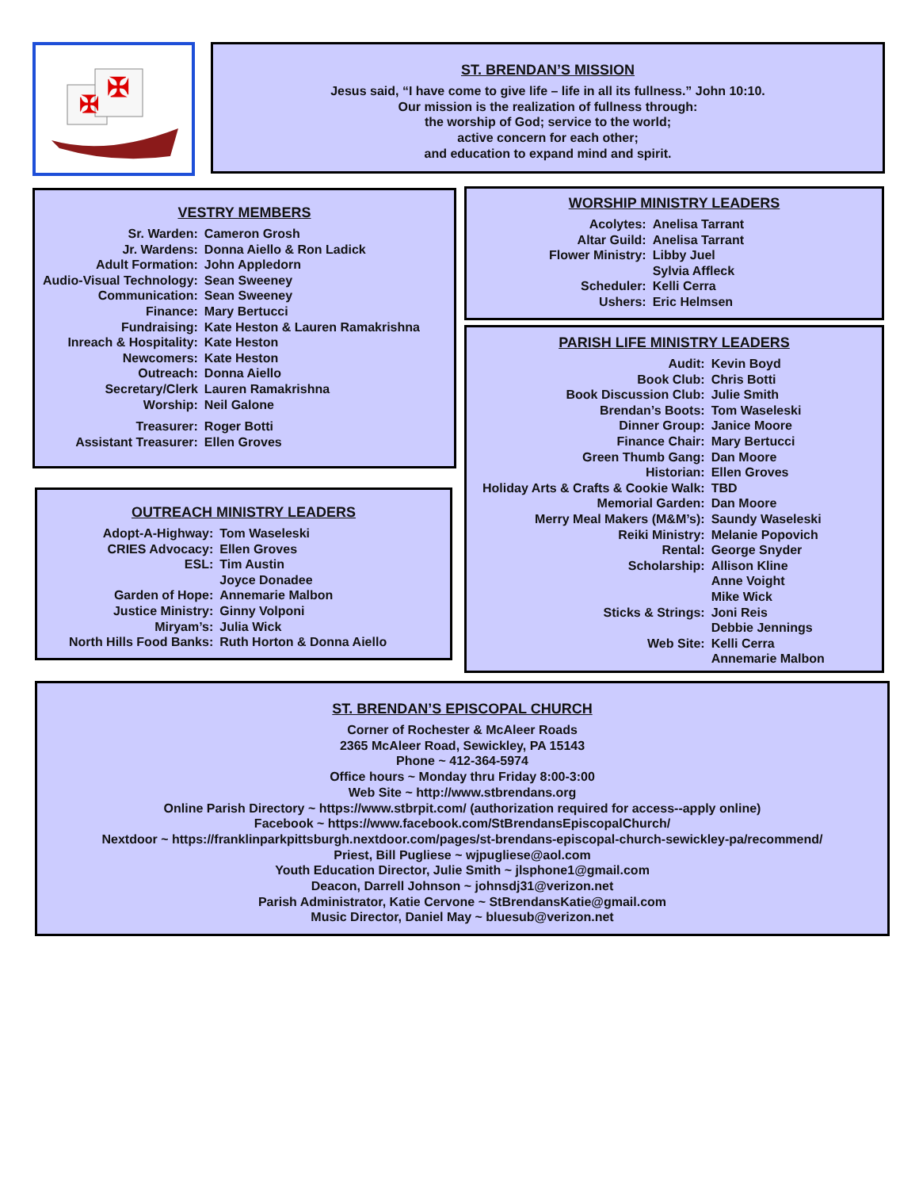✠
✠
ST. BRENDAN’S MISSION
Jesus said, “I have come to give life – life in all its fullness.” John 10:10.
Our mission is the realization of fullness through:
the worship of God; service to the world;
active concern for each other;
and education to expand mind and spirit.
VESTRY MEMBERS
| Sr. Warden: | Cameron Grosh |
| Jr. Wardens: | Donna Aiello & Ron Ladick |
| Adult Formation: | John Appledorn |
| Audio-Visual Technology: | Sean Sweeney |
| Communication: | Sean Sweeney |
| Finance: | Mary Bertucci |
| Fundraising: | Kate Heston & Lauren Ramakrishna |
| Inreach & Hospitality: | Kate Heston |
| Newcomers: | Kate Heston |
| Outreach: | Donna Aiello |
| Secretary/Clerk | Lauren Ramakrishna |
| Worship: | Neil Galone |
| Treasurer: | Roger Botti |
| Assistant Treasurer: | Ellen Groves |
OUTREACH MINISTRY LEADERS
| Adopt-A-Highway: | Tom Waseleski |
| CRIES Advocacy: | Ellen Groves |
| ESL: | Tim Austin |
| | Joyce Donadee |
| Garden of Hope: | Annemarie Malbon |
| Justice Ministry: | Ginny Volponi |
| Miryam’s: | Julia Wick |
| North Hills Food Banks: | Ruth Horton & Donna Aiello |
WORSHIP MINISTRY LEADERS
| Acolytes: | Anelisa Tarrant |
| Altar Guild: | Anelisa Tarrant |
| Flower Ministry: | Libby Juel |
| | Sylvia Affleck |
| Scheduler: | Kelli Cerra |
| Ushers: | Eric Helmsen |
PARISH LIFE MINISTRY LEADERS
| Audit: | Kevin Boyd |
| Book Club: | Chris Botti |
| Book Discussion Club: | Julie Smith |
| Brendan’s Boots: | Tom Waseleski |
| Dinner Group: | Janice Moore |
| Finance Chair: | Mary Bertucci |
| Green Thumb Gang: | Dan Moore |
| Historian: | Ellen Groves |
| Holiday Arts & Crafts & Cookie Walk: | TBD |
| Memorial Garden: | Dan Moore |
| Merry Meal Makers (M&M’s): | Saundy Waseleski |
| Reiki Ministry: | Melanie Popovich |
| Rental: | George Snyder |
| Scholarship: | Allison Kline |
| | Anne Voight |
| | Mike Wick |
| Sticks & Strings: | Joni Reis |
| | Debbie Jennings |
| Web Site: | Kelli Cerra |
| | Annemarie Malbon |
ST. BRENDAN’S EPISCOPAL CHURCH
Corner of Rochester & McAleer Roads
2365 McAleer Road, Sewickley, PA 15143
Phone ~ 412-364-5974
Office hours ~ Monday thru Friday 8:00-3:00
Web Site ~ http://www.stbrendans.org
Online Parish Directory ~ https://www.stbrpit.com/ (authorization required for access--apply online)
Facebook ~ https://www.facebook.com/StBrendansEpiscopalChurch/
Nextdoor ~ https://franklinparkpittsburgh.nextdoor.com/pages/st-brendans-episcopal-church-sewickley-pa/recommend/
Priest, Bill Pugliese ~ wjpugliese@aol.com
Youth Education Director, Julie Smith ~ jlsphone1@gmail.com
Deacon, Darrell Johnson ~ johnsdj31@verizon.net
Parish Administrator, Katie Cervone ~ StBrendansKatie@gmail.com
Music Director, Daniel May ~ bluesub@verizon.net